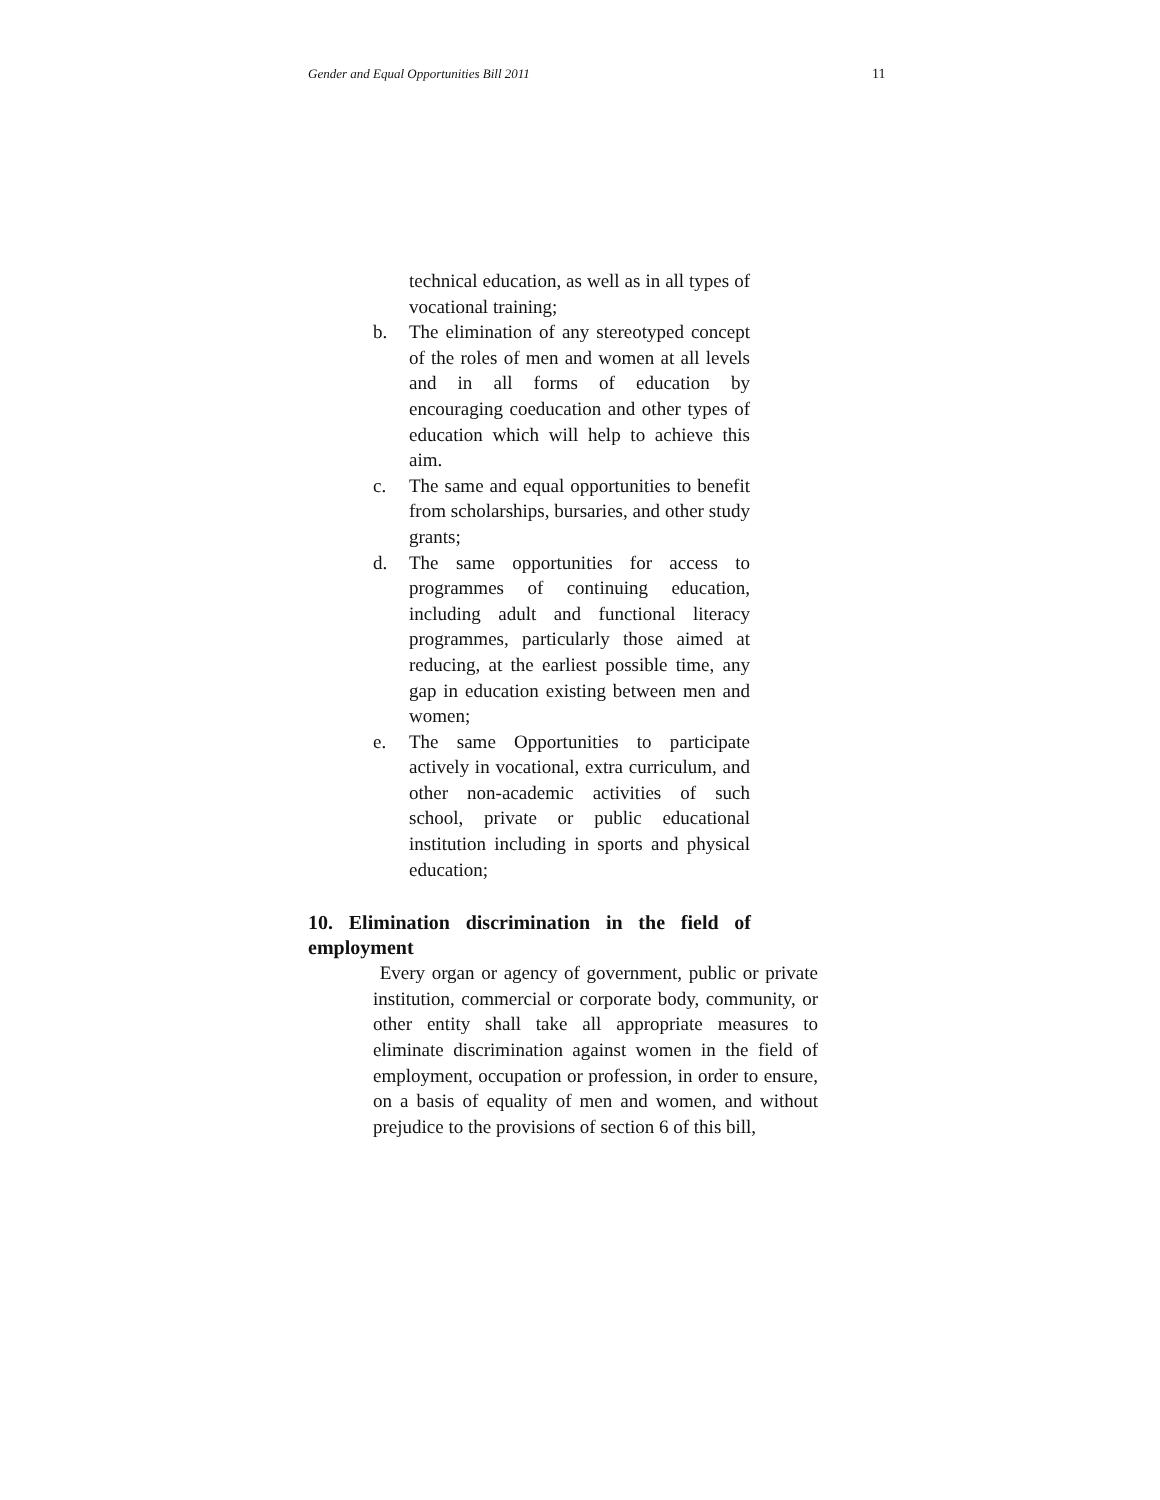Gender and Equal Opportunities Bill 2011 11
technical education, as well as in all types of vocational training;
b. The elimination of any stereotyped concept of the roles of men and women at all levels and in all forms of education by encouraging coeducation and other types of education which will help to achieve this aim.
c. The same and equal opportunities to benefit from scholarships, bursaries, and other study grants;
d. The same opportunities for access to programmes of continuing education, including adult and functional literacy programmes, particularly those aimed at reducing, at the earliest possible time, any gap in education existing between men and women;
e. The same Opportunities to participate actively in vocational, extra curriculum, and other non-academic activities of such school, private or public educational institution including in sports and physical education;
10. Elimination discrimination in the field of employment
Every organ or agency of government, public or private institution, commercial or corporate body, community, or other entity shall take all appropriate measures to eliminate discrimination against women in the field of employment, occupation or profession, in order to ensure, on a basis of equality of men and women, and without prejudice to the provisions of section 6 of this bill,